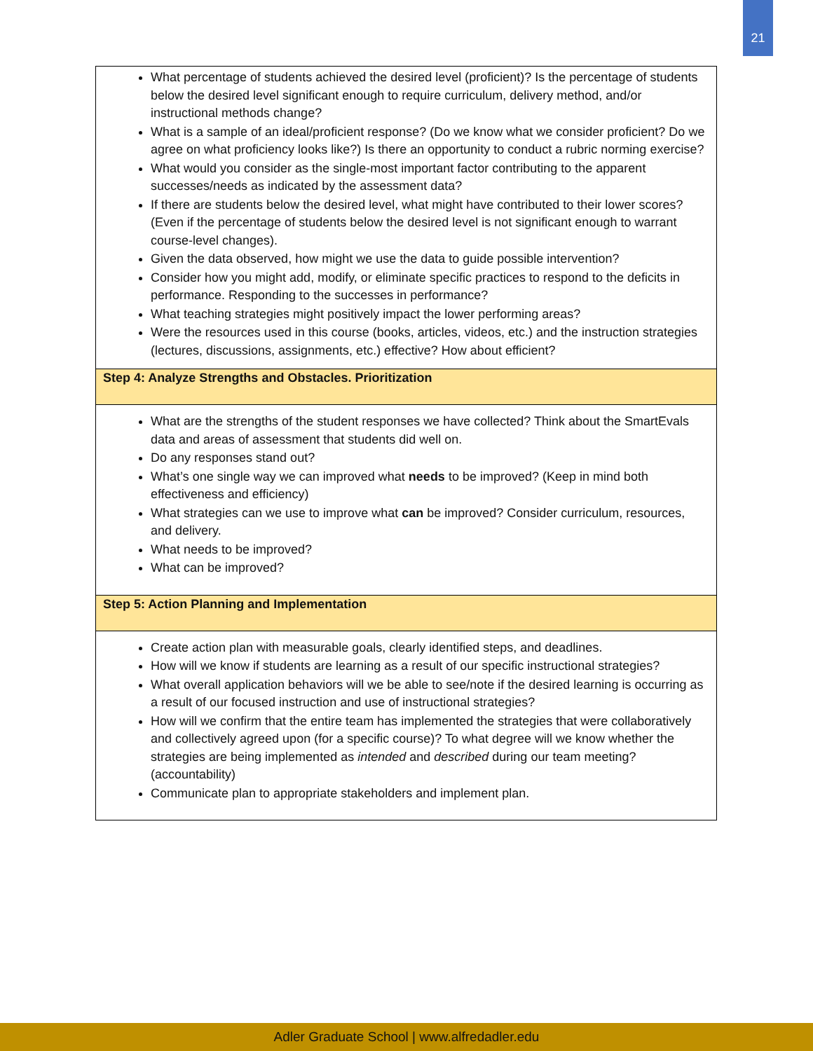21
| What percentage of students achieved the desired level (proficient)? Is the percentage of students below the desired level significant enough to require curriculum, delivery method, and/or instructional methods change? What is a sample of an ideal/proficient response? (Do we know what we consider proficient? Do we agree on what proficiency looks like?) Is there an opportunity to conduct a rubric norming exercise? What would you consider as the single-most important factor contributing to the apparent successes/needs as indicated by the assessment data? If there are students below the desired level, what might have contributed to their lower scores? (Even if the percentage of students below the desired level is not significant enough to warrant course-level changes). Given the data observed, how might we use the data to guide possible intervention? Consider how you might add, modify, or eliminate specific practices to respond to the deficits in performance. Responding to the successes in performance? What teaching strategies might positively impact the lower performing areas? Were the resources used in this course (books, articles, videos, etc.) and the instruction strategies (lectures, discussions, assignments, etc.) effective? How about efficient? |
| Step 4: Analyze Strengths and Obstacles. Prioritization |
| What are the strengths of the student responses we have collected? Think about the SmartEvals data and areas of assessment that students did well on. Do any responses stand out? What’s one single way we can improved what needs to be improved? (Keep in mind both effectiveness and efficiency) What strategies can we use to improve what can be improved? Consider curriculum, resources, and delivery. What needs to be improved? What can be improved? |
| Step 5: Action Planning and Implementation |
| Create action plan with measurable goals, clearly identified steps, and deadlines. How will we know if students are learning as a result of our specific instructional strategies? What overall application behaviors will we be able to see/note if the desired learning is occurring as a result of our focused instruction and use of instructional strategies? How will we confirm that the entire team has implemented the strategies that were collaboratively and collectively agreed upon (for a specific course)? To what degree will we know whether the strategies are being implemented as intended and described during our team meeting? (accountability) Communicate plan to appropriate stakeholders and implement plan. |
Adler Graduate School | www.alfredadler.edu